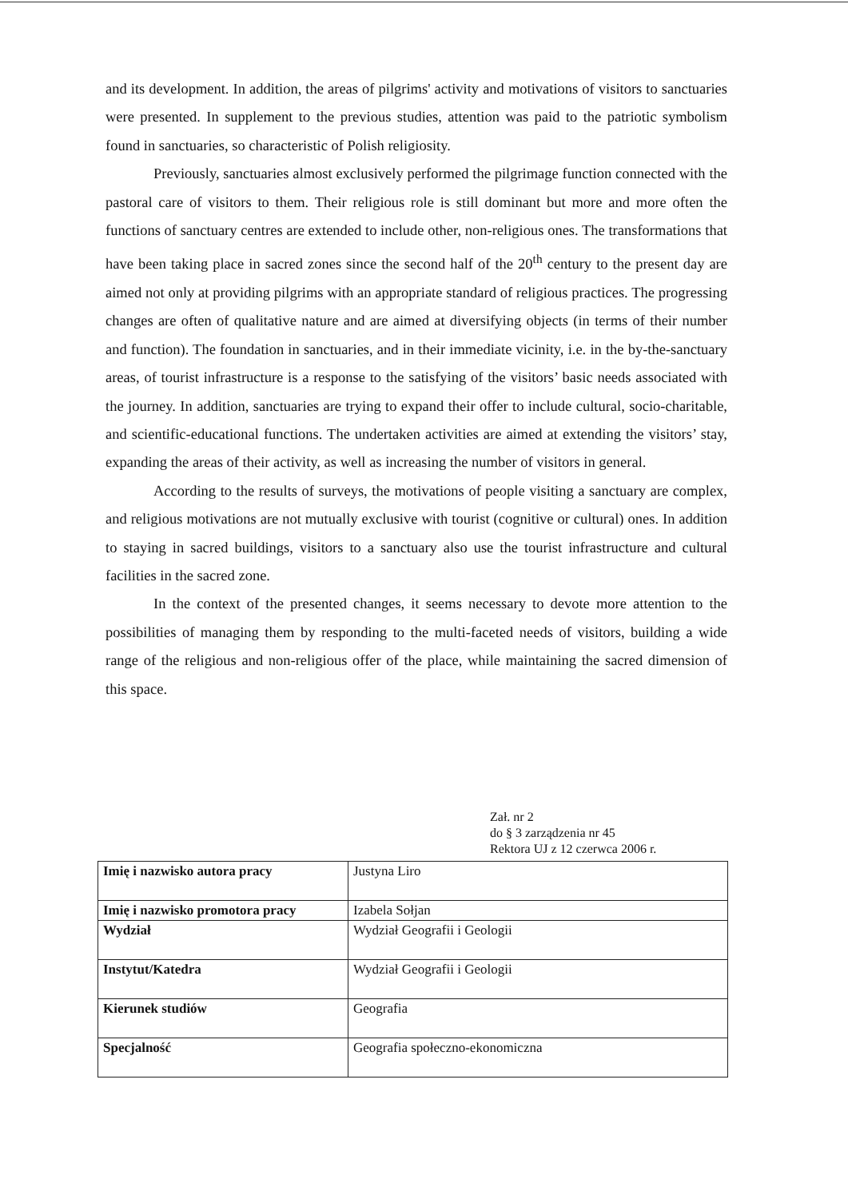and its development. In addition, the areas of pilgrims' activity and motivations of visitors to sanctuaries were presented. In supplement to the previous studies, attention was paid to the patriotic symbolism found in sanctuaries, so characteristic of Polish religiosity.
Previously, sanctuaries almost exclusively performed the pilgrimage function connected with the pastoral care of visitors to them. Their religious role is still dominant but more and more often the functions of sanctuary centres are extended to include other, non-religious ones. The transformations that have been taking place in sacred zones since the second half of the 20<sup>th</sup> century to the present day are aimed not only at providing pilgrims with an appropriate standard of religious practices. The progressing changes are often of qualitative nature and are aimed at diversifying objects (in terms of their number and function). The foundation in sanctuaries, and in their immediate vicinity, i.e. in the by-the-sanctuary areas, of tourist infrastructure is a response to the satisfying of the visitors’ basic needs associated with the journey. In addition, sanctuaries are trying to expand their offer to include cultural, socio-charitable, and scientific-educational functions. The undertaken activities are aimed at extending the visitors’ stay, expanding the areas of their activity, as well as increasing the number of visitors in general.
According to the results of surveys, the motivations of people visiting a sanctuary are complex, and religious motivations are not mutually exclusive with tourist (cognitive or cultural) ones. In addition to staying in sacred buildings, visitors to a sanctuary also use the tourist infrastructure and cultural facilities in the sacred zone.
In the context of the presented changes, it seems necessary to devote more attention to the possibilities of managing them by responding to the multi-faceted needs of visitors, building a wide range of the religious and non-religious offer of the place, while maintaining the sacred dimension of this space.
Zał. nr 2
do § 3 zarządzenia nr 45
Rektora UJ z 12 czerwca 2006 r.
| Imię i nazwisko autora pracy | Justyna Liro |
| Imię i nazwisko promotora pracy | Izabela Sołjan |
| Wydział | Wydział Geografii i Geologii |
| Instytut/Katedra | Wydział Geografii i Geologii |
| Kierunek studiów | Geografia |
| Specjalność | Geografia społeczno-ekonomiczna |